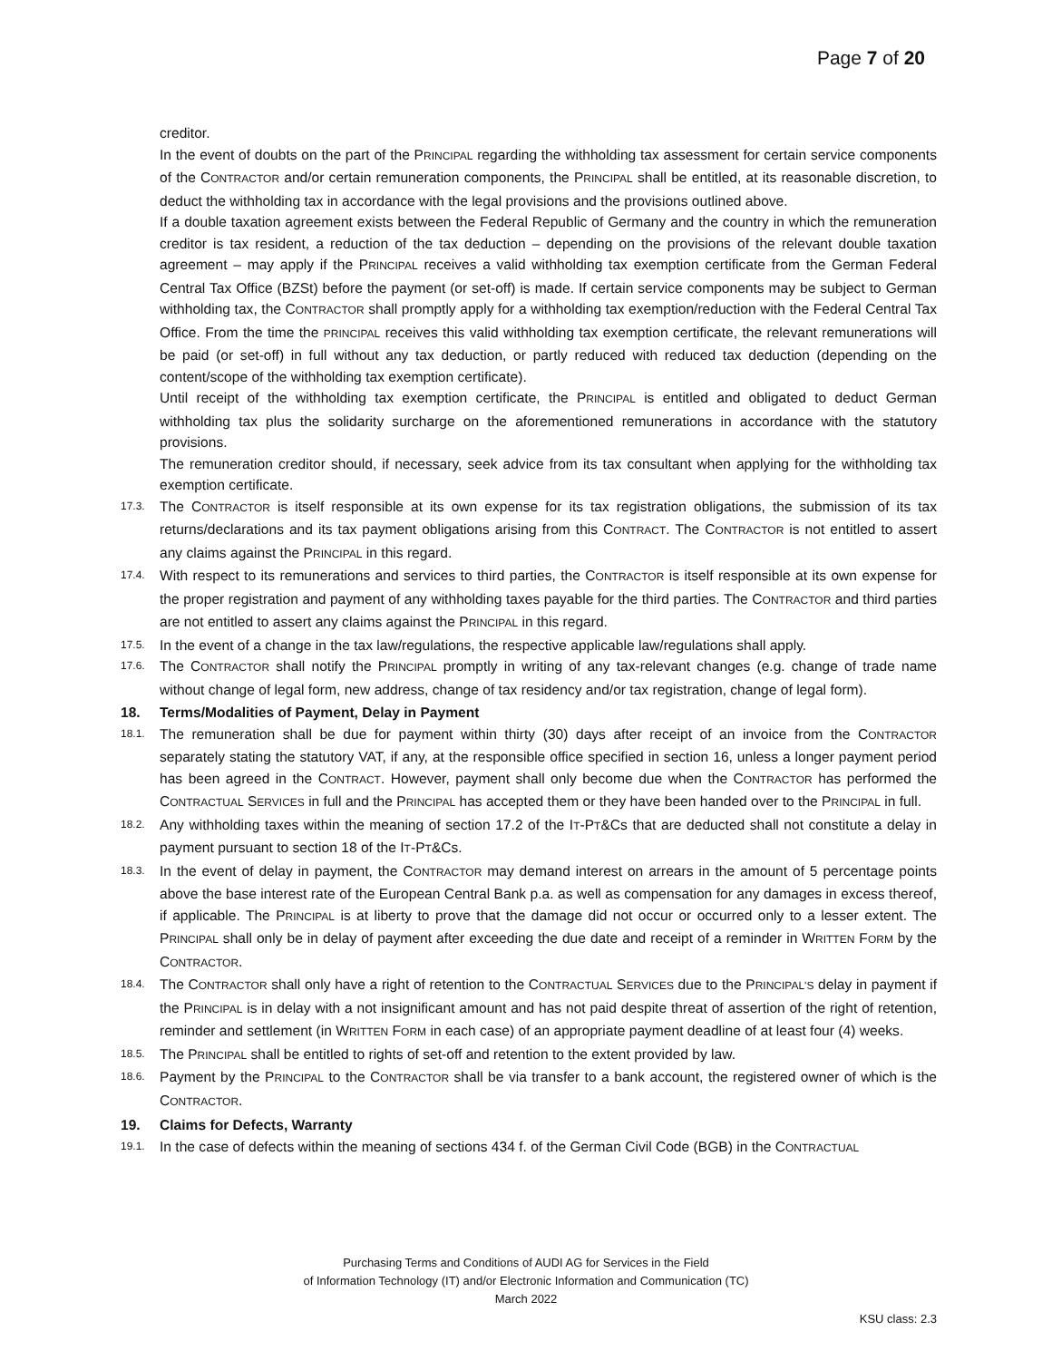Page 7 of 20
creditor.
In the event of doubts on the part of the PRINCIPAL regarding the withholding tax assessment for certain service components of the CONTRACTOR and/or certain remuneration components, the PRINCIPAL shall be entitled, at its reasonable discretion, to deduct the withholding tax in accordance with the legal provisions and the provisions outlined above.
If a double taxation agreement exists between the Federal Republic of Germany and the country in which the remuneration creditor is tax resident, a reduction of the tax deduction – depending on the provisions of the relevant double taxation agreement – may apply if the PRINCIPAL receives a valid withholding tax exemption certificate from the German Federal Central Tax Office (BZSt) before the payment (or set-off) is made. If certain service components may be subject to German withholding tax, the CONTRACTOR shall promptly apply for a withholding tax exemption/reduction with the Federal Central Tax Office. From the time the PRINCIPAL receives this valid withholding tax exemption certificate, the relevant remunerations will be paid (or set-off) in full without any tax deduction, or partly reduced with reduced tax deduction (depending on the content/scope of the withholding tax exemption certificate).
Until receipt of the withholding tax exemption certificate, the PRINCIPAL is entitled and obligated to deduct German withholding tax plus the solidarity surcharge on the aforementioned remunerations in accordance with the statutory provisions.
The remuneration creditor should, if necessary, seek advice from its tax consultant when applying for the withholding tax exemption certificate.
17.3. The CONTRACTOR is itself responsible at its own expense for its tax registration obligations, the submission of its tax returns/declarations and its tax payment obligations arising from this CONTRACT. The CONTRACTOR is not entitled to assert any claims against the PRINCIPAL in this regard.
17.4. With respect to its remunerations and services to third parties, the CONTRACTOR is itself responsible at its own expense for the proper registration and payment of any withholding taxes payable for the third parties. The CONTRACTOR and third parties are not entitled to assert any claims against the PRINCIPAL in this regard.
17.5. In the event of a change in the tax law/regulations, the respective applicable law/regulations shall apply.
17.6. The CONTRACTOR shall notify the PRINCIPAL promptly in writing of any tax-relevant changes (e.g. change of trade name without change of legal form, new address, change of tax residency and/or tax registration, change of legal form).
18. Terms/Modalities of Payment, Delay in Payment
18.1. The remuneration shall be due for payment within thirty (30) days after receipt of an invoice from the CONTRACTOR separately stating the statutory VAT, if any, at the responsible office specified in section 16, unless a longer payment period has been agreed in the CONTRACT. However, payment shall only become due when the CONTRACTOR has performed the CONTRACTUAL SERVICES in full and the PRINCIPAL has accepted them or they have been handed over to the PRINCIPAL in full.
18.2. Any withholding taxes within the meaning of section 17.2 of the IT-PT&Cs that are deducted shall not constitute a delay in payment pursuant to section 18 of the IT-PT&Cs.
18.3. In the event of delay in payment, the CONTRACTOR may demand interest on arrears in the amount of 5 percentage points above the base interest rate of the European Central Bank p.a. as well as compensation for any damages in excess thereof, if applicable. The PRINCIPAL is at liberty to prove that the damage did not occur or occurred only to a lesser extent. The PRINCIPAL shall only be in delay of payment after exceeding the due date and receipt of a reminder in WRITTEN FORM by the CONTRACTOR.
18.4. The CONTRACTOR shall only have a right of retention to the CONTRACTUAL SERVICES due to the PRINCIPAL'S delay in payment if the PRINCIPAL is in delay with a not insignificant amount and has not paid despite threat of assertion of the right of retention, reminder and settlement (in WRITTEN FORM in each case) of an appropriate payment deadline of at least four (4) weeks.
18.5. The PRINCIPAL shall be entitled to rights of set-off and retention to the extent provided by law.
18.6. Payment by the PRINCIPAL to the CONTRACTOR shall be via transfer to a bank account, the registered owner of which is the CONTRACTOR.
19. Claims for Defects, Warranty
19.1. In the case of defects within the meaning of sections 434 f. of the German Civil Code (BGB) in the CONTRACTUAL
Purchasing Terms and Conditions of AUDI AG for Services in the Field
of Information Technology (IT) and/or Electronic Information and Communication (TC)
March 2022
KSU class: 2.3